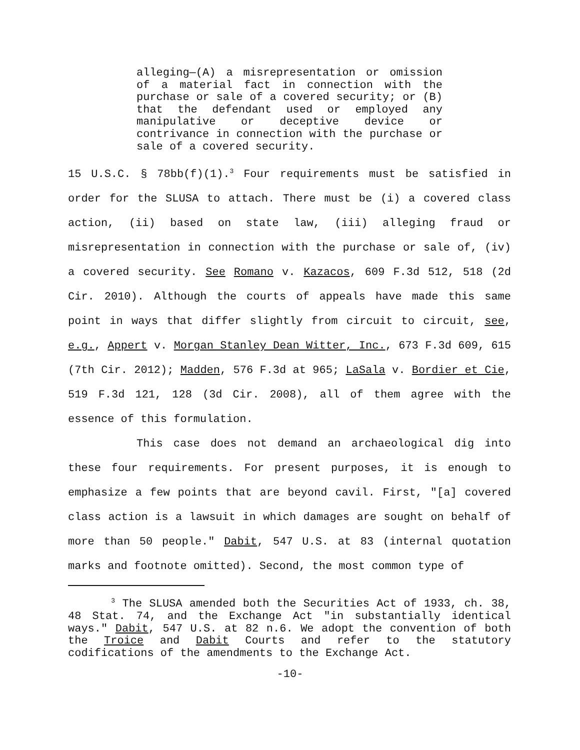alleging—(A) a misrepresentation or omission of a material fact in connection with the purchase or sale of a covered security; or (B) that the defendant used or employed any manipulative or deceptive device or contrivance in connection with the purchase or sale of a covered security.
15 U.S.C. § 78bb(f)(1).<sup>3</sup> Four requirements must be satisfied in order for the SLUSA to attach. There must be (i) a covered class action, (ii) based on state law, (iii) alleging fraud or misrepresentation in connection with the purchase or sale of, (iv) a covered security. See Romano v. Kazacos, 609 F.3d 512, 518 (2d Cir. 2010). Although the courts of appeals have made this same point in ways that differ slightly from circuit to circuit, see, e.g., Appert v. Morgan Stanley Dean Witter, Inc., 673 F.3d 609, 615 (7th Cir. 2012); Madden, 576 F.3d at 965; LaSala v. Bordier et Cie, 519 F.3d 121, 128 (3d Cir. 2008), all of them agree with the essence of this formulation.
This case does not demand an archaeological dig into these four requirements. For present purposes, it is enough to emphasize a few points that are beyond cavil. First, "[a] covered class action is a lawsuit in which damages are sought on behalf of more than 50 people." Dabit, 547 U.S. at 83 (internal quotation marks and footnote omitted). Second, the most common type of
<sup>3</sup> The SLUSA amended both the Securities Act of 1933, ch. 38, 48 Stat. 74, and the Exchange Act "in substantially identical ways." Dabit, 547 U.S. at 82 n.6. We adopt the convention of both the Troice and Dabit Courts and refer to the statutory codifications of the amendments to the Exchange Act.
-10-